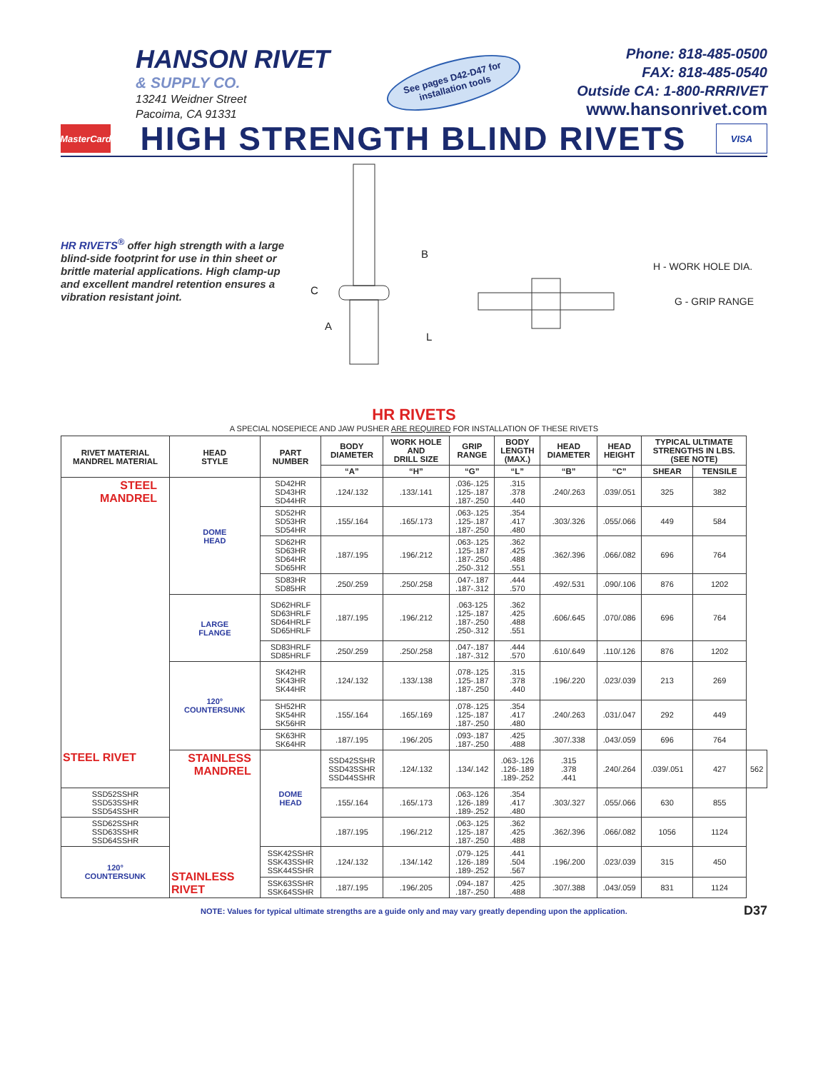HANSON RIVET
& SUPPLY CO.
13241 Weidner Street
Pacoima, CA 91331
See pages D42-D47 for
installation tools
Phone: 818-485-0500
FAX: 818-485-0540
Outside CA: 1-800-RRRIVET
www.hansonrivet.com
MasterCard
HIGH STRENGTH BLIND RIVETS
VISA
HR RIVETS<sup>®</sup> offer high strength with a large blind-side footprint for use in thin sheet or brittle material applications. High clamp-up and excellent mandrel retention ensures a vibration resistant joint.
B
C
A
L
H - WORK HOLE DIA.
G - GRIP RANGE
HR RIVETS
A SPECIAL NOSEPIECE AND JAW PUSHER ARE REQUIRED FOR INSTALLATION OF THESE RIVETS
| RIVET MATERIAL MANDREL MATERIAL | HEAD STYLE | PART NUMBER | BODY DIAMETER | WORK HOLE AND DRILL SIZE | GRIP RANGE | BODY LENGTH (MAX.) | HEAD DIAMETER | HEAD HEIGHT | TYPICAL ULTIMATE STRENGTHS IN LBS. (SEE NOTE) | | |
| --- | --- | --- | --- | --- | --- | --- | --- | --- | --- | --- | --- |
| | | | “A” | “H” | “G” | “L” | “B” | “C” | SHEAR | TENSILE | |
| STEEL MANDREL STEEL RIVET | DOME HEAD | SD42HR SD43HR SD44HR | .124/.132 | .133/.141 | .036-.125 .125-.187 .187-.250 | .315 .378 .440 | .240/.263 | .039/.051 | 325 | 382 | |
| | | SD52HR SD53HR SD54HR | .155/.164 | .165/.173 | .063-.125 .125-.187 .187-.250 | .354 .417 .480 | .303/.326 | .055/.066 | 449 | 584 | |
| | | SD62HR SD63HR SD64HR SD65HR | .187/.195 | .196/.212 | .063-.125 .125-.187 .187-.250 .250-.312 | .362 .425 .488 .551 | .362/.396 | .066/.082 | 696 | 764 | |
| | | SD83HR SD85HR | .250/.259 | .250/.258 | .047-.187 .187-.312 | .444 .570 | .492/.531 | .090/.106 | 876 | 1202 | |
| | LARGE FLANGE | SD62HRLF SD63HRLF SD64HRLF SD65HRLF | .187/.195 | .196/.212 | .063-125 .125-.187 .187-.250 .250-.312 | .362 .425 .488 .551 | .606/.645 | .070/.086 | 696 | 764 | |
| | | SD83HRLF SD85HRLF | .250/.259 | .250/.258 | .047-.187 .187-.312 | .444 .570 | .610/.649 | .110/.126 | 876 | 1202 | |
| | 120° COUNTERSUNK | SK42HR SK43HR SK44HR | .124/.132 | .133/.138 | .078-.125 .125-.187 .187-.250 | .315 .378 .440 | .196/.220 | .023/.039 | 213 | 269 | |
| | | SH52HR SK54HR SK56HR | .155/.164 | .165/.169 | .078-.125 .125-.187 .187-.250 | .354 .417 .480 | .240/.263 | .031/.047 | 292 | 449 | |
| | | SK63HR SK64HR | .187/.195 | .196/.205 | .093-.187 .187-.250 | .425 .488 | .307/.338 | .043/.059 | 696 | 764 | |
| | STAINLESS MANDREL STAINLESS RIVET | DOME HEAD | SSD42SSHR SSD43SSHR SSD44SSHR | .124/.132 | .134/.142 | .063-.126 .126-.189 .189-.252 | .315 .378 .441 | .240/.264 | .039/.051 | 427 | 562 |
| SSD52SSHR SSD53SSHR SSD54SSHR | | | .155/.164 | .165/.173 | .063-.126 .126-.189 .189-.252 | .354 .417 .480 | .303/.327 | .055/.066 | 630 | 855 | |
| SSD62SSHR SSD63SSHR SSD64SSHR | | | .187/.195 | .196/.212 | .063-.125 .125-.187 .187-.250 | .362 .425 .488 | .362/.396 | .066/.082 | 1056 | 1124 | |
| 120° COUNTERSUNK | | SSK42SSHR SSK43SSHR SSK44SSHR | .124/.132 | .134/.142 | .079-.125 .126-.189 .189-.252 | .441 .504 .567 | .196/.200 | .023/.039 | 315 | 450 | |
| | | SSK63SSHR SSK64SSHR | .187/.195 | .196/.205 | .094-.187 .187-.250 | .425 .488 | .307/.388 | .043/.059 | 831 | 1124 | |
NOTE: Values for typical ultimate strengths are a guide only and may vary greatly depending upon the application.
D37